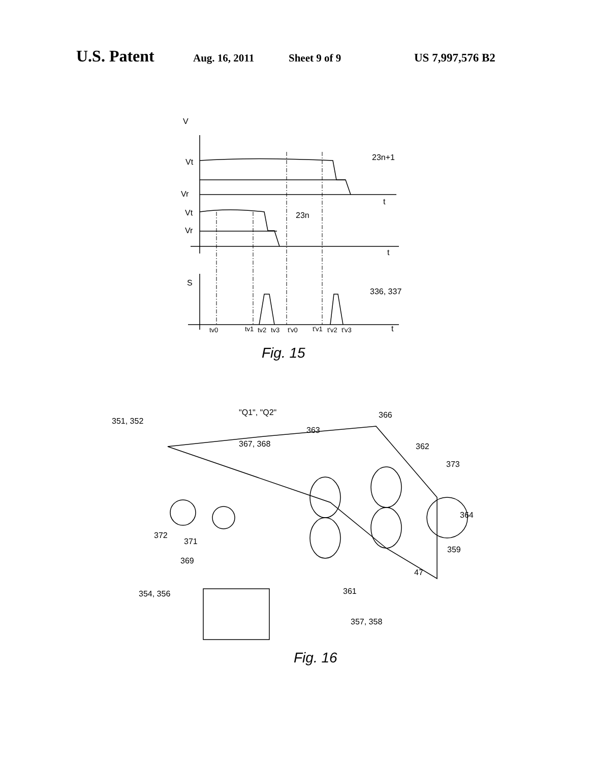U.S. Patent Aug. 16, 2011 Sheet 9 of 9 US 7,997,576 B2
V
Vt
Vr
t
Vt
Vr
t
S
t
tv0
tv1
tv2
tv3
t'v0
t'v1
t'v2
t'v3
23n+1
23n
336, 337
Fig. 15
351, 352
"Q1", "Q2"
366
363
367, 368
362
373
364
359
372
371
369
47
354, 356
361
357, 358
Fig. 16